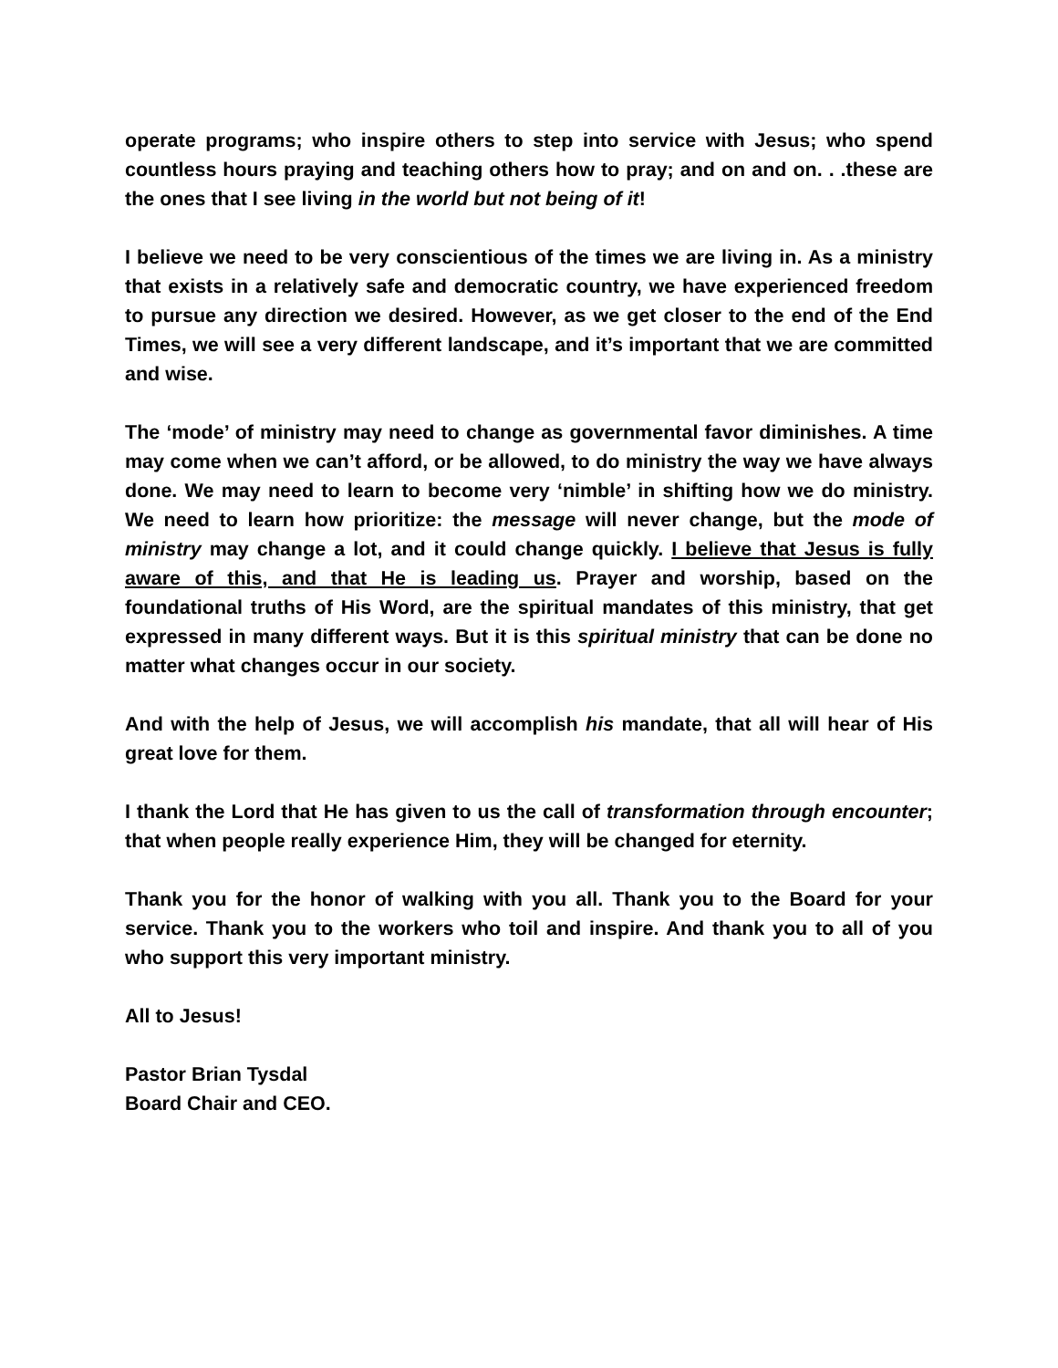operate programs; who inspire others to step into service with Jesus; who spend countless hours praying and teaching others how to pray; and on and on. . .these are the ones that I see living in the world but not being of it!
I believe we need to be very conscientious of the times we are living in. As a ministry that exists in a relatively safe and democratic country, we have experienced freedom to pursue any direction we desired. However, as we get closer to the end of the End Times, we will see a very different landscape, and it’s important that we are committed and wise.
The ‘mode’ of ministry may need to change as governmental favor diminishes. A time may come when we can’t afford, or be allowed, to do ministry the way we have always done. We may need to learn to become very ‘nimble’ in shifting how we do ministry. We need to learn how prioritize: the message will never change, but the mode of ministry may change a lot, and it could change quickly. I believe that Jesus is fully aware of this, and that He is leading us. Prayer and worship, based on the foundational truths of His Word, are the spiritual mandates of this ministry, that get expressed in many different ways. But it is this spiritual ministry that can be done no matter what changes occur in our society.
And with the help of Jesus, we will accomplish his mandate, that all will hear of His great love for them.
I thank the Lord that He has given to us the call of transformation through encounter; that when people really experience Him, they will be changed for eternity.
Thank you for the honor of walking with you all. Thank you to the Board for your service. Thank you to the workers who toil and inspire. And thank you to all of you who support this very important ministry.
All to Jesus!
Pastor Brian Tysdal
Board Chair and CEO.